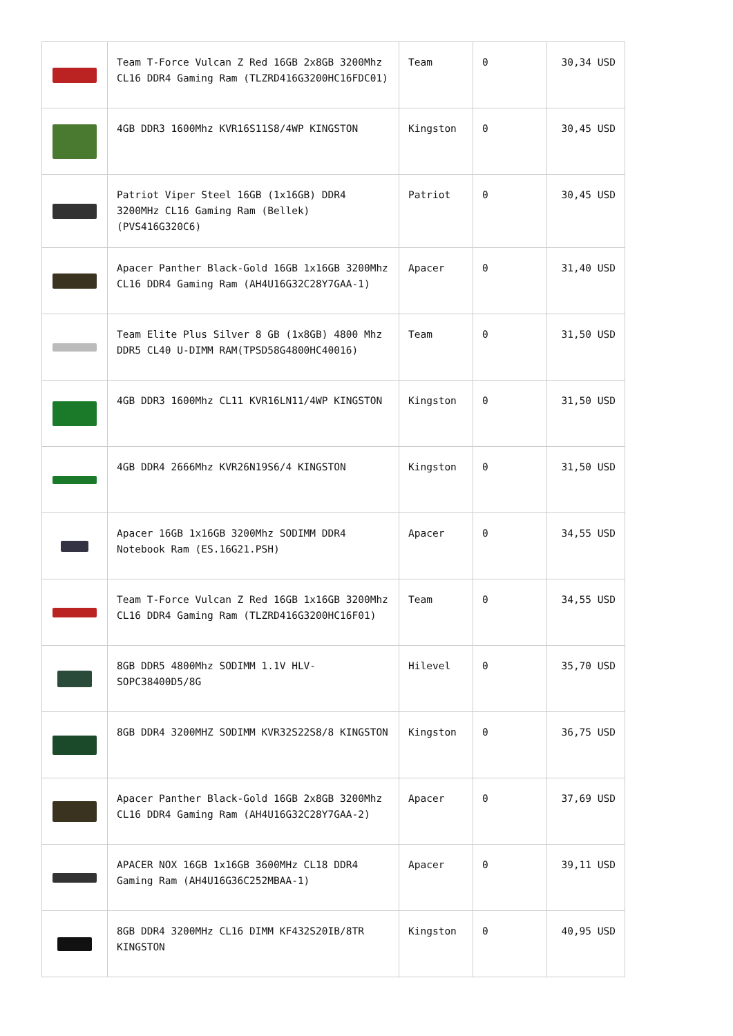| | Team T-Force Vulcan Z Red 16GB 2x8GB 3200Mhz CL16 DDR4 Gaming Ram (TLZRD416G3200HC16FDC01) | Team | 0 | 30,34 USD |
| | 4GB DDR3 1600Mhz KVR16S11S8/4WP KINGSTON | Kingston | 0 | 30,45 USD |
| | Patriot Viper Steel 16GB (1x16GB) DDR4 3200MHz CL16 Gaming Ram (Bellek) (PVS416G320C6) | Patriot | 0 | 30,45 USD |
| | Apacer Panther Black-Gold 16GB 1x16GB 3200Mhz CL16 DDR4 Gaming Ram (AH4U16G32C28Y7GAA-1) | Apacer | 0 | 31,40 USD |
| | Team Elite Plus Silver 8 GB (1x8GB) 4800 Mhz DDR5 CL40 U-DIMM RAM(TPSD58G4800HC40016) | Team | 0 | 31,50 USD |
| | 4GB DDR3 1600Mhz CL11 KVR16LN11/4WP KINGSTON | Kingston | 0 | 31,50 USD |
| | 4GB DDR4 2666Mhz KVR26N19S6/4 KINGSTON | Kingston | 0 | 31,50 USD |
| | Apacer 16GB 1x16GB 3200Mhz SODIMM DDR4 Notebook Ram (ES.16G21.PSH) | Apacer | 0 | 34,55 USD |
| | Team T-Force Vulcan Z Red 16GB 1x16GB 3200Mhz CL16 DDR4 Gaming Ram (TLZRD416G3200HC16F01) | Team | 0 | 34,55 USD |
| | 8GB DDR5 4800Mhz SODIMM 1.1V HLV-SOPC38400D5/8G | Hilevel | 0 | 35,70 USD |
| | 8GB DDR4 3200MHZ SODIMM KVR32S22S8/8 KINGSTON | Kingston | 0 | 36,75 USD |
| | Apacer Panther Black-Gold 16GB 2x8GB 3200Mhz CL16 DDR4 Gaming Ram (AH4U16G32C28Y7GAA-2) | Apacer | 0 | 37,69 USD |
| | APACER NOX 16GB 1x16GB 3600MHz CL18 DDR4 Gaming Ram (AH4U16G36C252MBAA-1) | Apacer | 0 | 39,11 USD |
| | 8GB DDR4 3200MHz CL16 DIMM KF432S20IB/8TR KINGSTON | Kingston | 0 | 40,95 USD |